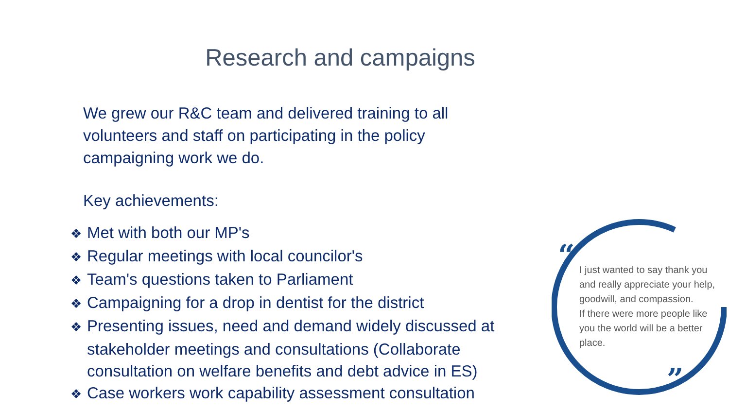Research and campaigns
We grew our R&C team and delivered training to all volunteers and staff on participating in the policy campaigning work we do.
Key achievements:
❖ Met with both our MP's
❖ Regular meetings with local councilor's
❖ Team's questions taken to Parliament
❖ Campaigning for a drop in dentist for the district
❖ Presenting issues, need and demand widely discussed at stakeholder meetings and consultations (Collaborate consultation on welfare benefits and debt advice in ES)
❖ Case workers work capability assessment consultation
“
I just wanted to say thank you and really appreciate your help, goodwill, and compassion.
If there were more people like you the world will be a better place.
”